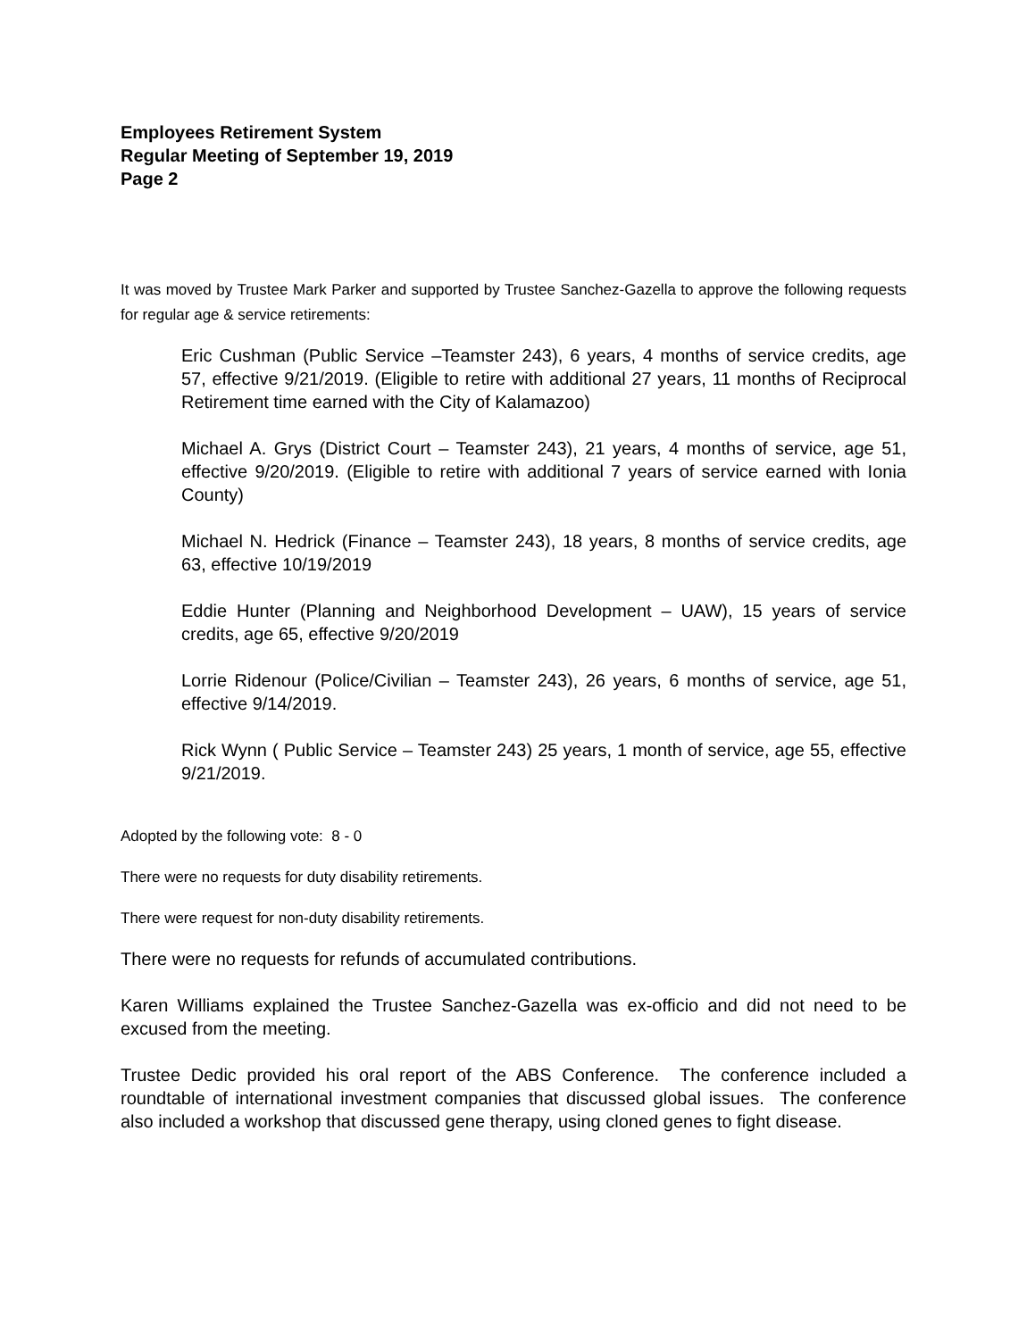Employees Retirement System
Regular Meeting of September 19, 2019
Page 2
It was moved by Trustee Mark Parker and supported by Trustee Sanchez-Gazella to approve the following requests for regular age & service retirements:
Eric Cushman (Public Service –Teamster 243), 6 years, 4 months of service credits, age 57, effective 9/21/2019. (Eligible to retire with additional 27 years, 11 months of Reciprocal Retirement time earned with the City of Kalamazoo)
Michael A. Grys (District Court – Teamster 243), 21 years, 4 months of service, age 51, effective 9/20/2019. (Eligible to retire with additional 7 years of service earned with Ionia County)
Michael N. Hedrick (Finance – Teamster 243), 18 years, 8 months of service credits, age 63, effective 10/19/2019
Eddie Hunter (Planning and Neighborhood Development – UAW), 15 years of service credits, age 65, effective 9/20/2019
Lorrie Ridenour (Police/Civilian – Teamster 243), 26 years, 6 months of service, age 51, effective 9/14/2019.
Rick Wynn ( Public Service – Teamster 243) 25 years, 1 month of service, age 55, effective 9/21/2019.
Adopted by the following vote: 8 - 0
There were no requests for duty disability retirements.
There were request for non-duty disability retirements.
There were no requests for refunds of accumulated contributions.
Karen Williams explained the Trustee Sanchez-Gazella was ex-officio and did not need to be excused from the meeting.
Trustee Dedic provided his oral report of the ABS Conference. The conference included a roundtable of international investment companies that discussed global issues. The conference also included a workshop that discussed gene therapy, using cloned genes to fight disease.